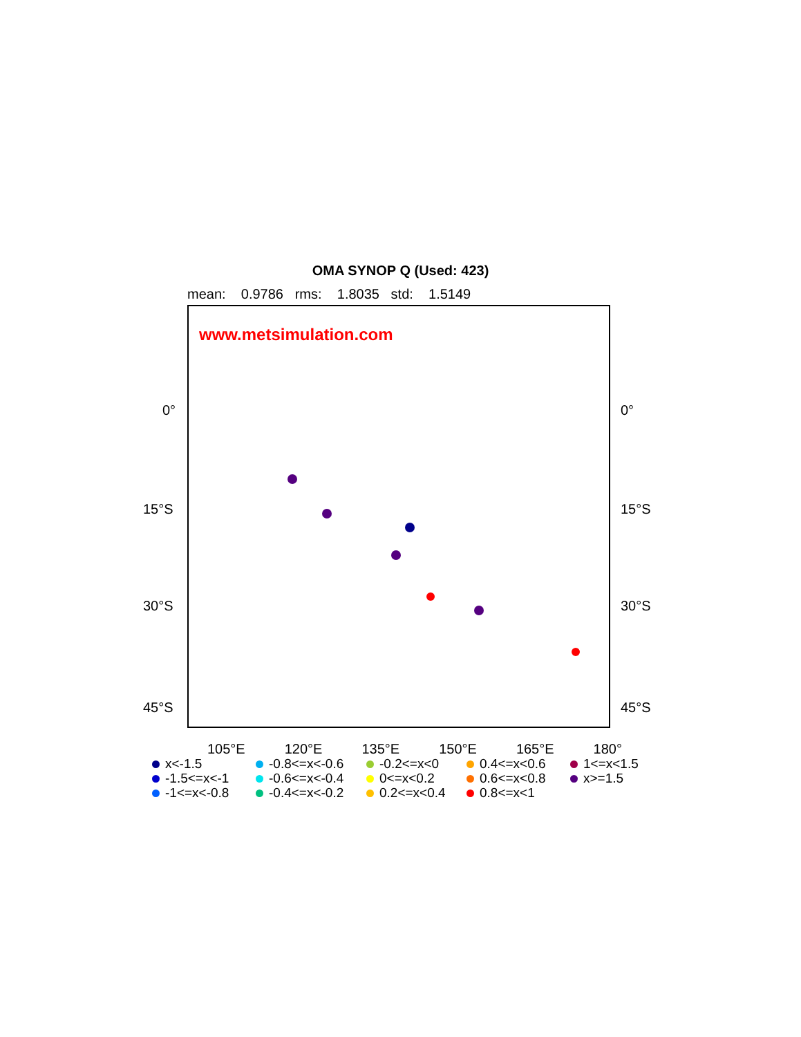OMA SYNOP Q (Used: 423)
mean: 0.9786 rms: 1.8035 std: 1.5149
www.metsimulation.com
0° 0°
15°S 15°S
30°S 30°S
45°S 45°S
105°E 120°E 135°E 150°E 165°E 180°
x<-1.5
-0.8<=x<-0.6
-0.2<=x<0
0.4<=x<0.6
1<=x<1.5
-1.5<=x<-1
-0.6<=x<-0.4
0<=x<0.2
0.6<=x<0.8
x>=1.5
-1<=x<-0.8
-0.4<=x<-0.2
0.2<=x<0.4
0.8<=x<1